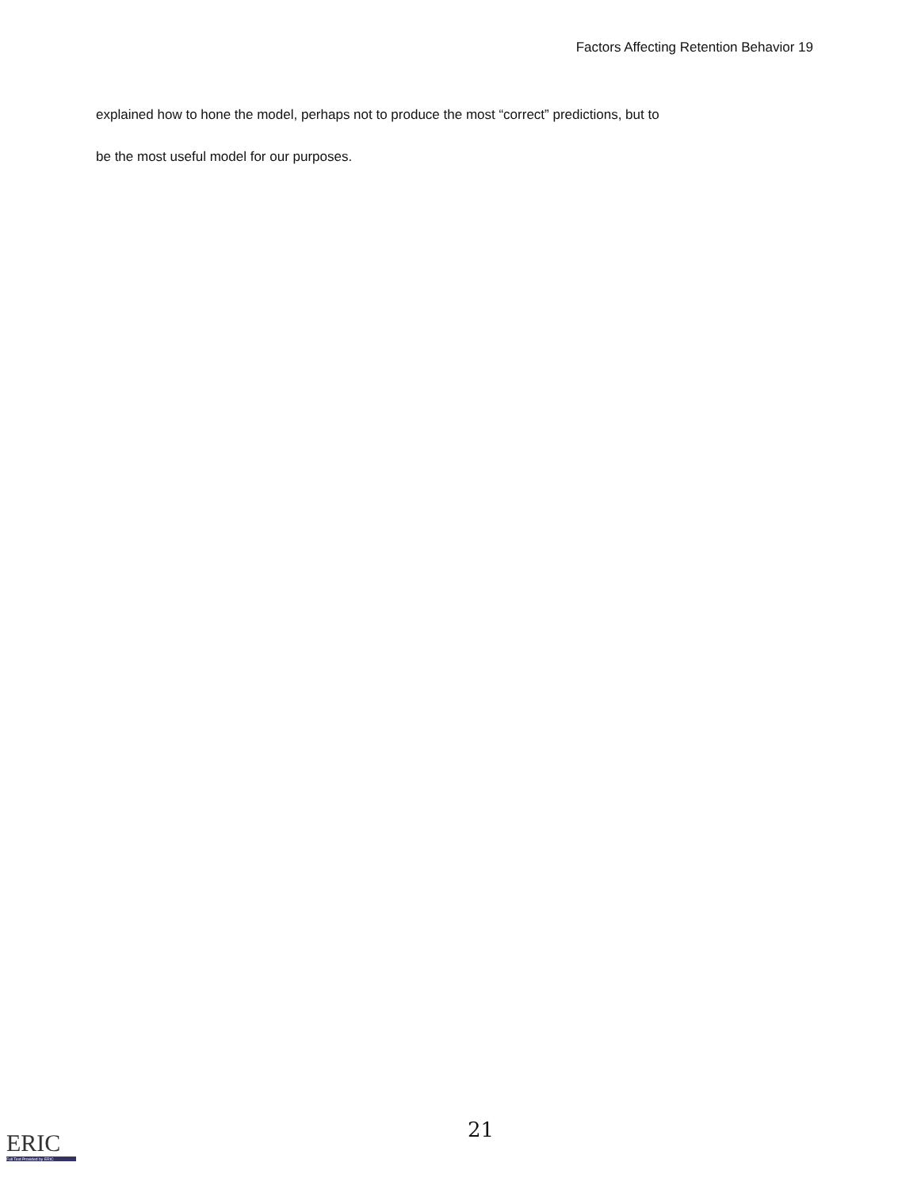Factors Affecting Retention Behavior 19
explained how to hone the model, perhaps not to produce the most “correct” predictions, but to
be the most useful model for our purposes.
21
ERIC
Full Text Provided by ERIC